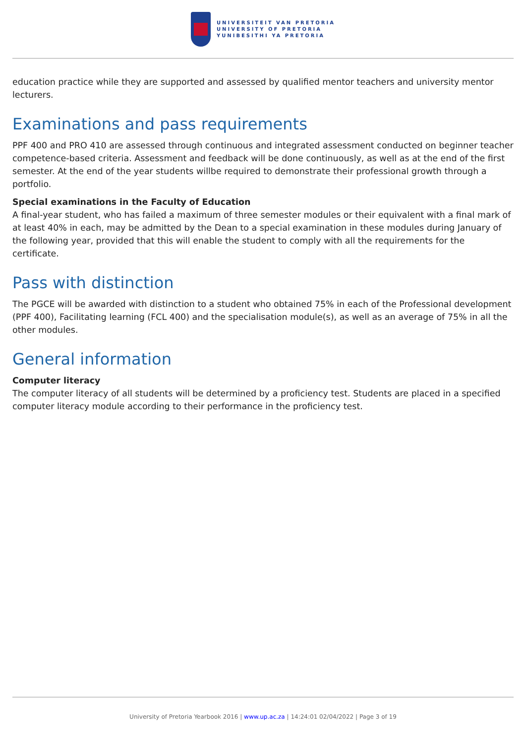UNIVERSITEIT VAN PRETORIA
UNIVERSITY OF PRETORIA
YUNIBESITHI YA PRETORIA
education practice while they are supported and assessed by qualified mentor teachers and university mentor lecturers.
Examinations and pass requirements
PPF 400 and PRO 410 are assessed through continuous and integrated assessment conducted on beginner teacher competence-based criteria. Assessment and feedback will be done continuously, as well as at the end of the first semester. At the end of the year students willbe required to demonstrate their professional growth through a portfolio.
Special examinations in the Faculty of Education
A final-year student, who has failed a maximum of three semester modules or their equivalent with a final mark of at least 40% in each, may be admitted by the Dean to a special examination in these modules during January of the following year, provided that this will enable the student to comply with all the requirements for the certificate.
Pass with distinction
The PGCE will be awarded with distinction to a student who obtained 75% in each of the Professional development (PPF 400), Facilitating learning (FCL 400) and the specialisation module(s), as well as an average of 75% in all the other modules.
General information
Computer literacy
The computer literacy of all students will be determined by a proficiency test. Students are placed in a specified computer literacy module according to their performance in the proficiency test.
University of Pretoria Yearbook 2016 | www.up.ac.za | 14:24:01 02/04/2022 | Page 3 of 19